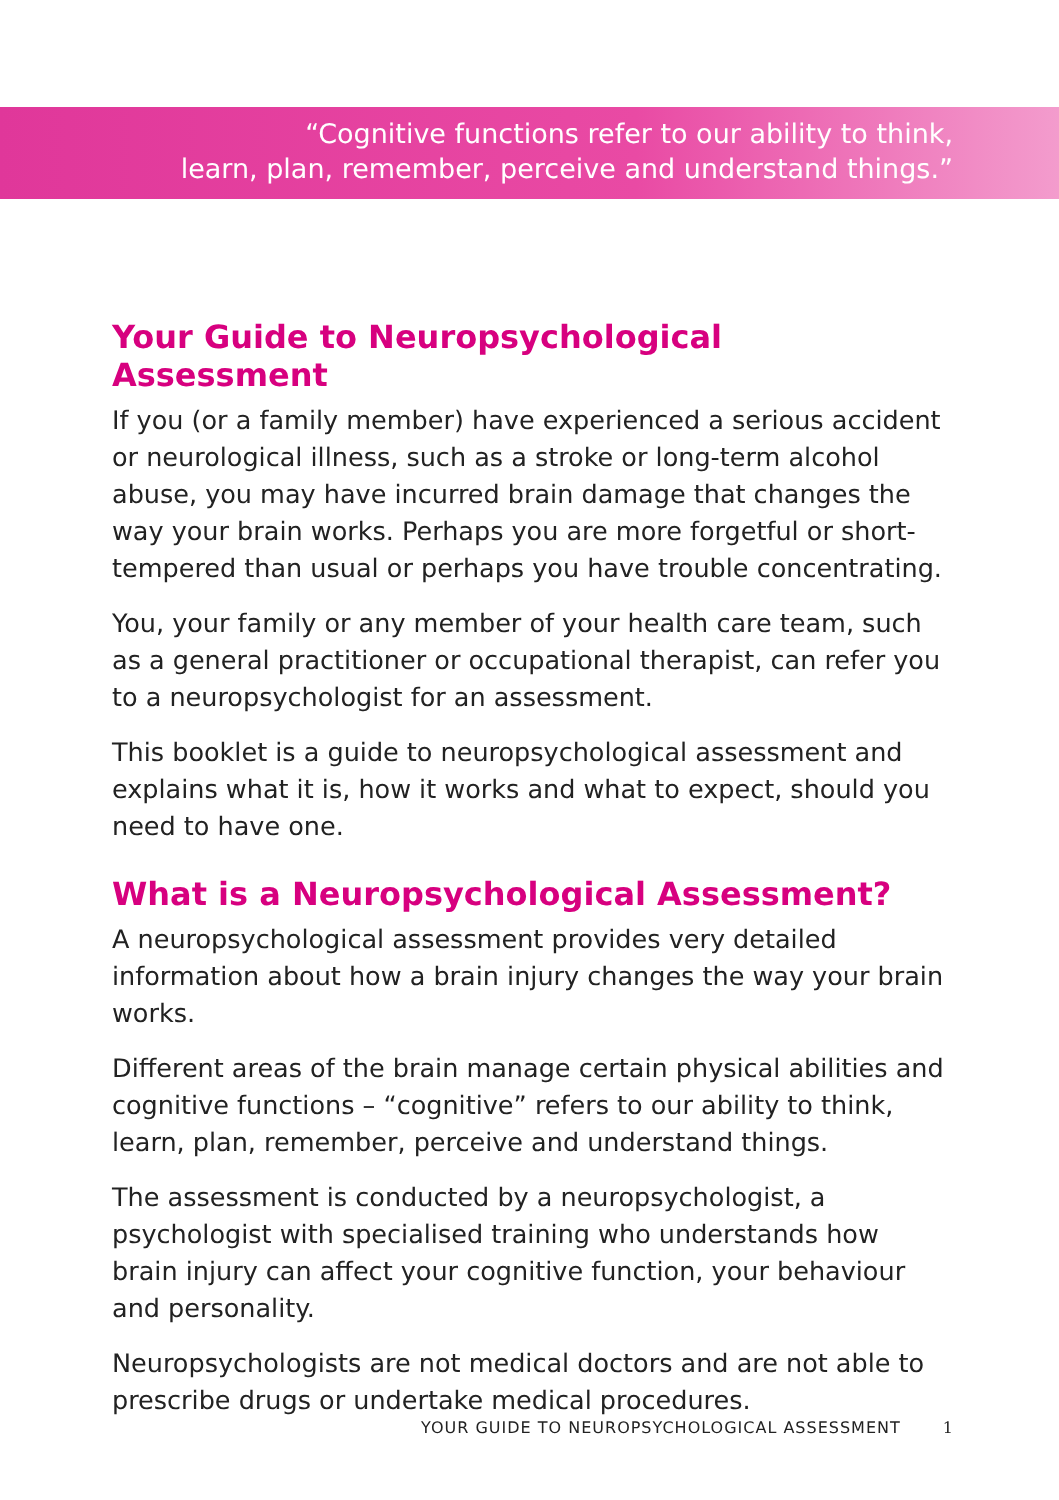“Cognitive functions refer to our ability to think,
learn, plan, remember, perceive and understand things.”
Your Guide to Neuropsychological Assessment
If you (or a family member) have experienced a serious accident or neurological illness, such as a stroke or long-term alcohol abuse, you may have incurred brain damage that changes the way your brain works. Perhaps you are more forgetful or short-tempered than usual or perhaps you have trouble concentrating.
You, your family or any member of your health care team, such as a general practitioner or occupational therapist, can refer you to a neuropsychologist for an assessment.
This booklet is a guide to neuropsychological assessment and explains what it is, how it works and what to expect, should you need to have one.
What is a Neuropsychological Assessment?
A neuropsychological assessment provides very detailed information about how a brain injury changes the way your brain works.
Different areas of the brain manage certain physical abilities and cognitive functions – “cognitive” refers to our ability to think, learn, plan, remember, perceive and understand things.
The assessment is conducted by a neuropsychologist, a psychologist with specialised training who understands how brain injury can affect your cognitive function, your behaviour and personality.
Neuropsychologists are not medical doctors and are not able to prescribe drugs or undertake medical procedures.
YOUR GUIDE TO NEUROPSYCHOLOGICAL ASSESSMENT 1